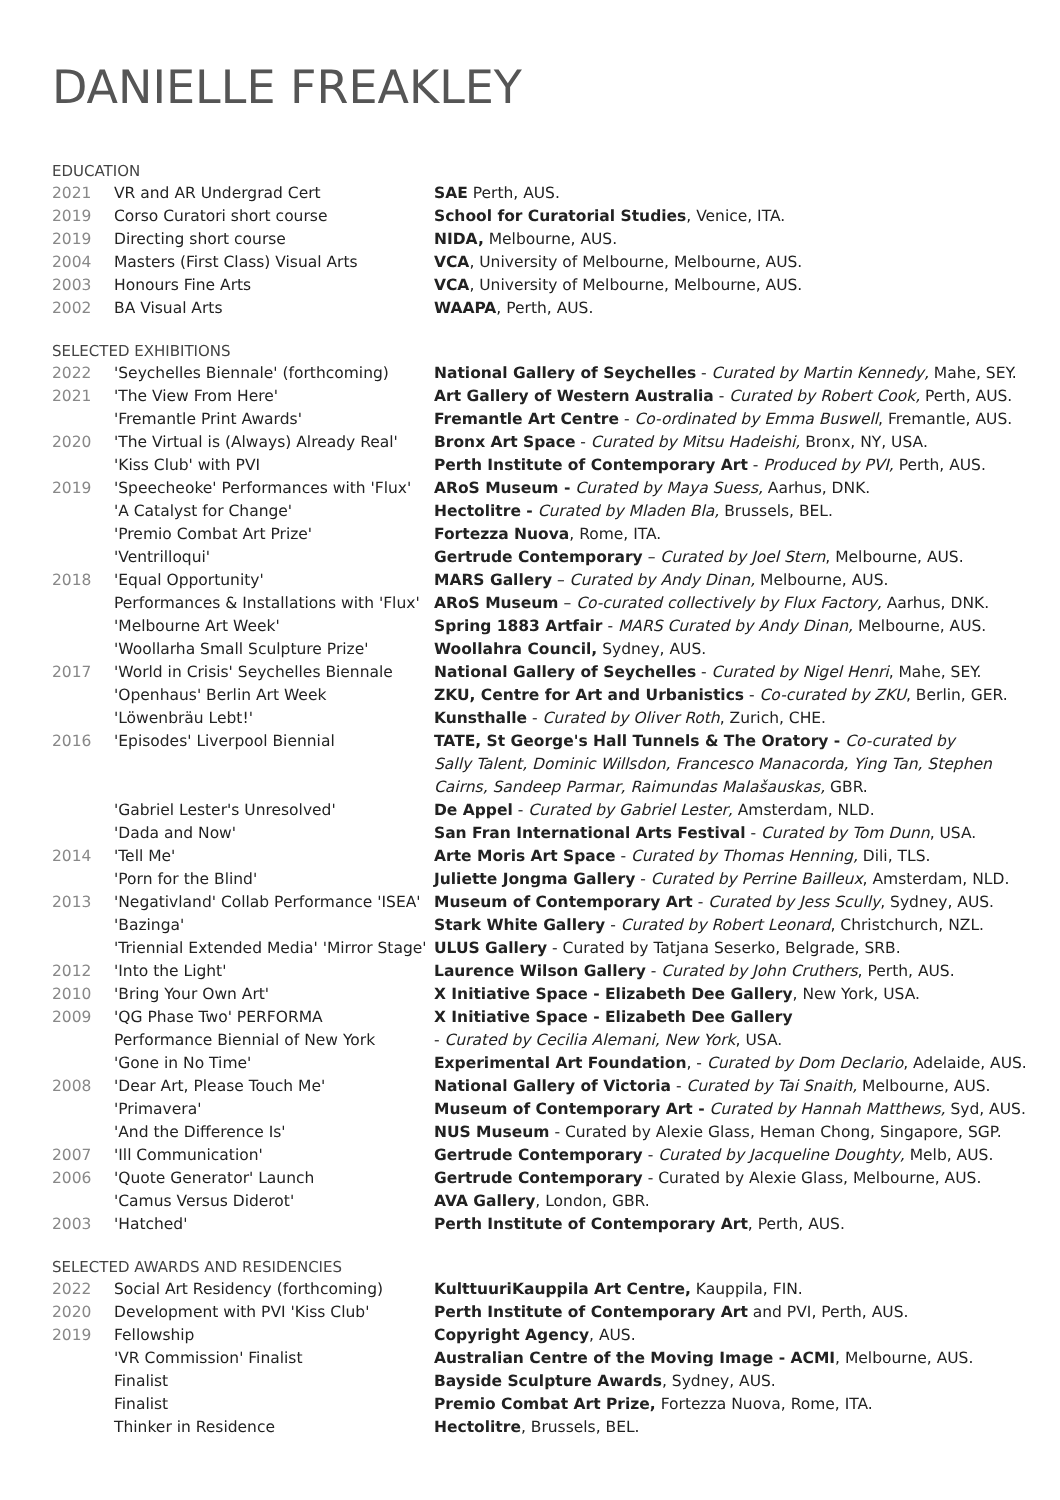DANIELLE FREAKLEY
EDUCATION
| 2021 | VR and AR Undergrad Cert | SAE Perth, AUS. |
| 2019 | Corso Curatori short course | School for Curatorial Studies , Venice, ITA. |
| 2019 | Directing short course | NIDA, Melbourne, AUS. |
| 2004 | Masters (First Class) Visual Arts | VCA , University of Melbourne, Melbourne, AUS. |
| 2003 | Honours Fine Arts | VCA , University of Melbourne, Melbourne, AUS. |
| 2002 | BA Visual Arts | WAAPA , Perth, AUS. |
SELECTED EXHIBITIONS
| 2022 | 'Seychelles Biennale' (forthcoming) | National Gallery of Seychelles - Curated by Martin Kennedy, Mahe, SEY. |
| 2021 | 'The View From Here' | Art Gallery of Western Australia - Curated by Robert Cook, Perth, AUS. |
| | 'Fremantle Print Awards' | Fremantle Art Centre - Co-ordinated by Emma Buswell , Fremantle, AUS. |
| 2020 | 'The Virtual is (Always) Already Real' | Bronx Art Space - Curated by Mitsu Hadeishi, Bronx, NY, USA. |
| | 'Kiss Club' with PVI | Perth Institute of Contemporary Art - Produced by PVI, Perth, AUS. |
| 2019 | 'Speecheoke' Performances with 'Flux' | ARoS Museum - Curated by Maya Suess, Aarhus, DNK. |
| | 'A Catalyst for Change' | Hectolitre - Curated by Mladen Bla, Brussels, BEL. |
| | 'Premio Combat Art Prize' | Fortezza Nuova , Rome, ITA. |
| | 'Ventrilloqui' | Gertrude Contemporary – Curated by Joel Stern , Melbourne, AUS. |
| 2018 | 'Equal Opportunity' | MARS Gallery – Curated by Andy Dinan, Melbourne, AUS. |
| | Performances & Installations with 'Flux' | ARoS Museum – Co-curated collectively by Flux Factory, Aarhus, DNK. |
| | 'Melbourne Art Week' | Spring 1883 Artfair - MARS Curated by Andy Dinan, Melbourne, AUS. |
| | 'Woollarha Small Sculpture Prize' | Woollahra Council, Sydney, AUS. |
| 2017 | 'World in Crisis' Seychelles Biennale | National Gallery of Seychelles - Curated by Nigel Henri , Mahe, SEY. |
| | 'Openhaus' Berlin Art Week | ZKU, Centre for Art and Urbanistics - Co-curated by ZKU , Berlin, GER. |
| | 'Löwenbräu Lebt!' | Kunsthalle - Curated by Oliver Roth , Zurich, CHE. |
| 2016 | 'Episodes' Liverpool Biennial | TATE, St George's Hall Tunnels & The Oratory - Co-curated by Sally Talent, Dominic Willsdon, Francesco Manacorda, Ying Tan, Stephen Cairns, Sandeep Parmar, Raimundas Malašauskas, GBR. |
| | 'Gabriel Lester's Unresolved' | De Appel - Curated by Gabriel Lester, Amsterdam, NLD. |
| | 'Dada and Now' | San Fran International Arts Festival - Curated by Tom Dunn , USA. |
| 2014 | 'Tell Me' | Arte Moris Art Space - Curated by Thomas Henning, Dili, TLS. |
| | 'Porn for the Blind' | Juliette Jongma Gallery - Curated by Perrine Bailleux , Amsterdam, NLD. |
| 2013 | 'Negativland' Collab Performance 'ISEA' | Museum of Contemporary Art - Curated by Jess Scully , Sydney, AUS. |
| | 'Bazinga' | Stark White Gallery - Curated by Robert Leonard , Christchurch, NZL. |
| | 'Triennial Extended Media' 'Mirror Stage' | ULUS Gallery - Curated by Tatjana Seserko, Belgrade, SRB. |
| 2012 | 'Into the Light' | Laurence Wilson Gallery - Curated by John Cruthers , Perth, AUS. |
| 2010 | 'Bring Your Own Art' | X Initiative Space - Elizabeth Dee Gallery , New York, USA. |
| 2009 | 'QG Phase Two' PERFORMA Performance Biennial of New York | X Initiative Space - Elizabeth Dee Gallery - Curated by Cecilia Alemani, New York , USA. |
| | 'Gone in No Time' | Experimental Art Foundation , - Curated by Dom Declario , Adelaide, AUS. |
| 2008 | 'Dear Art, Please Touch Me' | National Gallery of Victoria - Curated by Tai Snaith, Melbourne, AUS. |
| | 'Primavera' | Museum of Contemporary Art - Curated by Hannah Matthews, Syd, AUS. |
| | 'And the Difference Is' | NUS Museum - Curated by Alexie Glass, Heman Chong, Singapore, SGP. |
| 2007 | 'Ill Communication' | Gertrude Contemporary - Curated by Jacqueline Doughty, Melb, AUS. |
| 2006 | 'Quote Generator' Launch | Gertrude Contemporary - Curated by Alexie Glass, Melbourne, AUS. |
| | 'Camus Versus Diderot' | AVA Gallery , London, GBR. |
| 2003 | 'Hatched' | Perth Institute of Contemporary Art , Perth, AUS. |
SELECTED AWARDS AND RESIDENCIES
| 2022 | Social Art Residency (forthcoming) | KulttuuriKauppila Art Centre, Kauppila, FIN. |
| 2020 | Development with PVI 'Kiss Club' | Perth Institute of Contemporary Art and PVI, Perth, AUS. |
| 2019 | Fellowship | Copyright Agency , AUS. |
| | 'VR Commission' Finalist | Australian Centre of the Moving Image - ACMI , Melbourne, AUS. |
| | Finalist | Bayside Sculpture Awards , Sydney, AUS. |
| | Finalist | Premio Combat Art Prize, Fortezza Nuova, Rome, ITA. |
| | Thinker in Residence | Hectolitre , Brussels, BEL. |